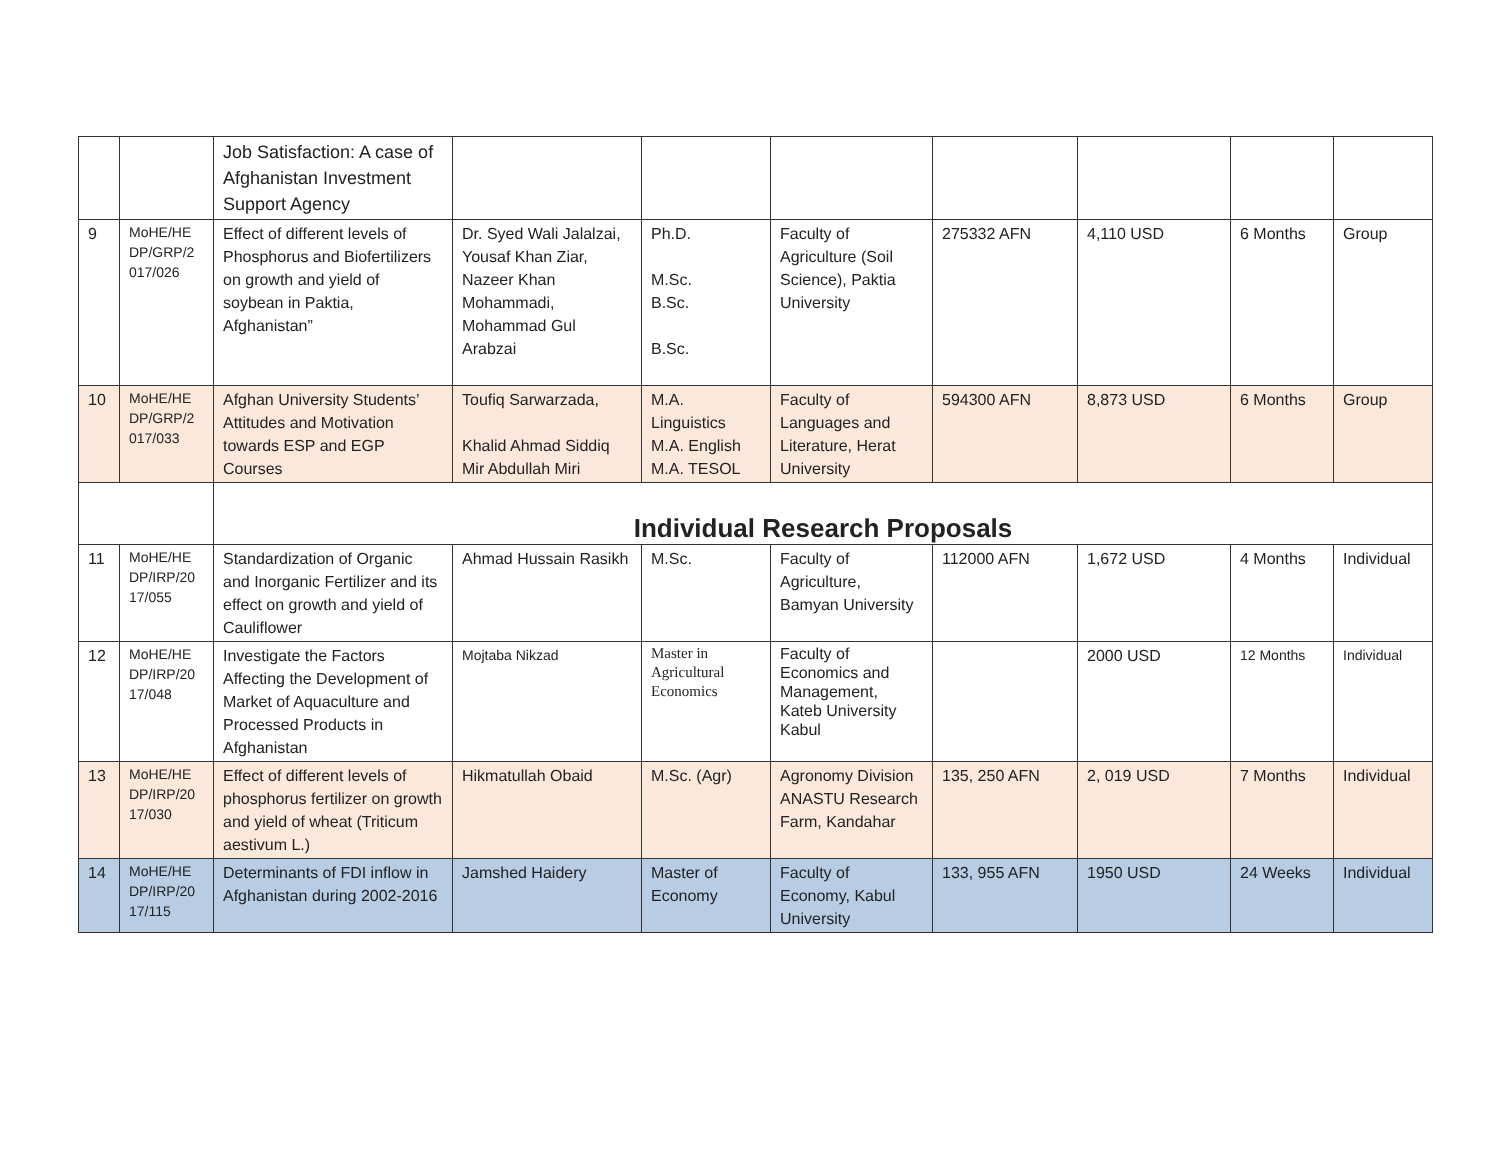| | | Job Satisfaction: A case of Afghanistan Investment Support Agency | | | | | | | |
| 9 | MoHE/HE DP/GRP/2 017/026 | Effect of different levels of Phosphorus and Biofertilizers on growth and yield of soybean in Paktia, Afghanistan” | Dr. Syed Wali Jalalzai, Yousaf Khan Ziar, Nazeer Khan Mohammadi, Mohammad Gul Arabzai | Ph.D. M.Sc. B.Sc. B.Sc. | Faculty of Agriculture (Soil Science), Paktia University | 275332 AFN | 4,110 USD | 6 Months | Group |
| 10 | MoHE/HE DP/GRP/2 017/033 | Afghan University Students’ Attitudes and Motivation towards ESP and EGP Courses | Toufiq Sarwarzada, Khalid Ahmad Siddiq Mir Abdullah Miri | M.A. Linguistics M.A. English M.A. TESOL | Faculty of Languages and Literature, Herat University | 594300 AFN | 8,873 USD | 6 Months | Group |
| | | Individual Research Proposals | | | | | | | |
| 11 | MoHE/HE DP/IRP/20 17/055 | Standardization of Organic and Inorganic Fertilizer and its effect on growth and yield of Cauliflower | Ahmad Hussain Rasikh | M.Sc. | Faculty of Agriculture, Bamyan University | 112000 AFN | 1,672 USD | 4 Months | Individual |
| 12 | MoHE/HE DP/IRP/20 17/048 | Investigate the Factors Affecting the Development of Market of Aquaculture and Processed Products in Afghanistan | Mojtaba Nikzad | Master in Agricultural Economics | Faculty of Economics and Management, Kateb University Kabul | | 2000 USD | 12 Months | Individual |
| 13 | MoHE/HE DP/IRP/20 17/030 | Effect of different levels of phosphorus fertilizer on growth and yield of wheat (Triticum aestivum L.) | Hikmatullah Obaid | M.Sc. (Agr) | Agronomy Division ANASTU Research Farm, Kandahar | 135, 250 AFN | 2, 019 USD | 7 Months | Individual |
| 14 | MoHE/HE DP/IRP/20 17/115 | Determinants of FDI inflow in Afghanistan during 2002-2016 | Jamshed Haidery | Master of Economy | Faculty of Economy, Kabul University | 133, 955 AFN | 1950 USD | 24 Weeks | Individual |